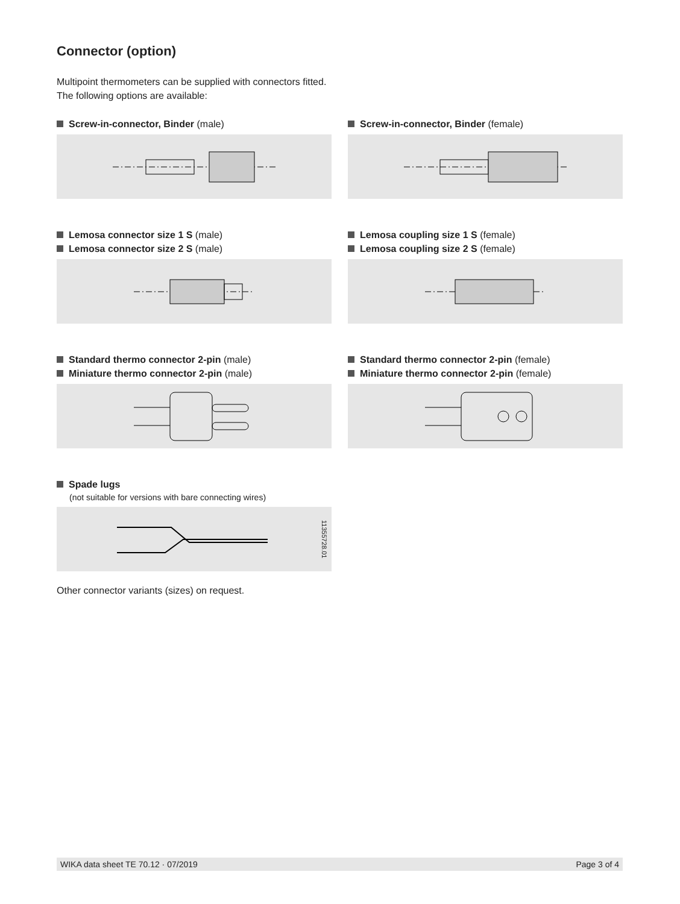Connector (option)
Multipoint thermometers can be supplied with connectors fitted.
The following options are available:
Screw-in-connector, Binder (male)
Screw-in-connector, Binder (female)
Lemosa connector size 1 S (male)
Lemosa connector size 2 S (male)
Lemosa coupling size 1 S (female)
Lemosa coupling size 2 S (female)
Standard thermo connector 2-pin (male)
Miniature thermo connector 2-pin (male)
Standard thermo connector 2-pin (female)
Miniature thermo connector 2-pin (female)
Spade lugs
(not suitable for versions with bare connecting wires)
11355728.01
Other connector variants (sizes) on request.
WIKA data sheet TE 70.12 · 07/2019 Page 3 of 4